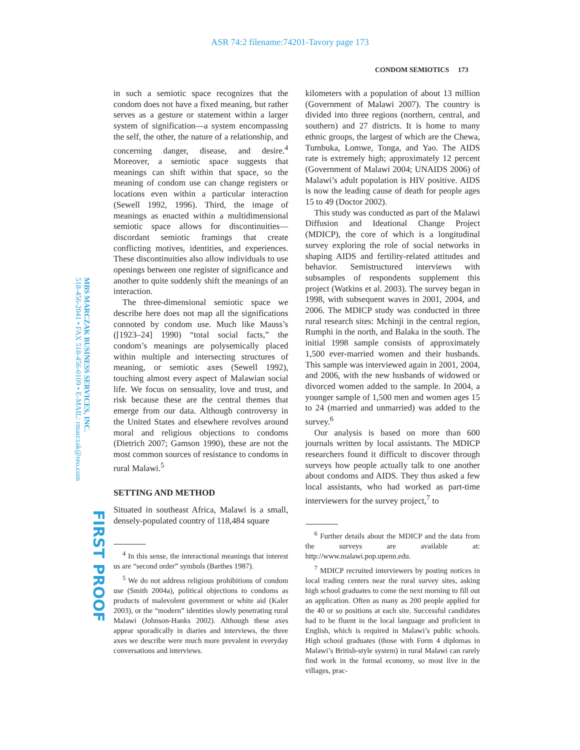ASR 74:2 filename:74201-Tavory page 173
CONDOM SEMIOTICS 173
MBS MARCZAK BUSINESS SERVICES, INC.
518-456-2041 • FAX 518-456-0109 • E-MAIL: rmarczak@reu.com
FIRST PROOF
in such a semiotic space recognizes that the condom does not have a fixed meaning, but rather serves as a gesture or statement within a larger system of signification—a system encompassing the self, the other, the nature of a relationship, and concerning danger, disease, and desire.<sup>4</sup> Moreover, a semiotic space suggests that meanings can shift within that space, so the meaning of condom use can change registers or locations even within a particular interaction (Sewell 1992, 1996). Third, the image of meanings as enacted within a multidimensional semiotic space allows for discontinuities—discordant semiotic framings that create conflicting motives, identities, and experiences. These discontinuities also allow individuals to use openings between one register of significance and another to quite suddenly shift the meanings of an interaction.
The three-dimensional semiotic space we describe here does not map all the significations connoted by condom use. Much like Mauss’s ([1923–24] 1990) “total social facts,” the condom’s meanings are polysemically placed within multiple and intersecting structures of meaning, or semiotic axes (Sewell 1992), touching almost every aspect of Malawian social life. We focus on sensuality, love and trust, and risk because these are the central themes that emerge from our data. Although controversy in the United States and elsewhere revolves around moral and religious objections to condoms (Dietrich 2007; Gamson 1990), these are not the most common sources of resistance to condoms in rural Malawi.<sup>5</sup>
SETTING AND METHOD
Situated in southeast Africa, Malawi is a small, densely-populated country of 118,484 square
<sup>4</sup> In this sense, the interactional meanings that interest us are “second order” symbols (Barthes 1987).
<sup>5</sup> We do not address religious prohibitions of condom use (Smith 2004a), political objections to condoms as products of malevolent government or white aid (Kaler 2003), or the “modern” identities slowly penetrating rural Malawi (Johnson-Hanks 2002). Although these axes appear sporadically in diaries and interviews, the three axes we describe were much more prevalent in everyday conversations and interviews.
kilometers with a population of about 13 million (Government of Malawi 2007). The country is divided into three regions (northern, central, and southern) and 27 districts. It is home to many ethnic groups, the largest of which are the Chewa, Tumbuka, Lomwe, Tonga, and Yao. The AIDS rate is extremely high; approximately 12 percent (Government of Malawi 2004; UNAIDS 2006) of Malawi’s adult population is HIV positive. AIDS is now the leading cause of death for people ages 15 to 49 (Doctor 2002).
This study was conducted as part of the Malawi Diffusion and Ideational Change Project (MDICP), the core of which is a longitudinal survey exploring the role of social networks in shaping AIDS and fertility-related attitudes and behavior. Semistructured interviews with subsamples of respondents supplement this project (Watkins et al. 2003). The survey began in 1998, with subsequent waves in 2001, 2004, and 2006. The MDICP study was conducted in three rural research sites: Mchinji in the central region, Rumphi in the north, and Balaka in the south. The initial 1998 sample consists of approximately 1,500 ever-married women and their husbands. This sample was interviewed again in 2001, 2004, and 2006, with the new husbands of widowed or divorced women added to the sample. In 2004, a younger sample of 1,500 men and women ages 15 to 24 (married and unmarried) was added to the survey.<sup>6</sup>
Our analysis is based on more than 600 journals written by local assistants. The MDICP researchers found it difficult to discover through surveys how people actually talk to one another about condoms and AIDS. They thus asked a few local assistants, who had worked as part-time interviewers for the survey project,<sup>7</sup> to
<sup>6</sup> Further details about the MDICP and the data from the surveys are available at: http://www.malawi.pop.upenn.edu.
<sup>7</sup> MDICP recruited interviewers by posting notices in local trading centers near the rural survey sites, asking high school graduates to come the next morning to fill out an application. Often as many as 200 people applied for the 40 or so positions at each site. Successful candidates had to be fluent in the local language and proficient in English, which is required in Malawi’s public schools. High school graduates (those with Form 4 diplomas in Malawi’s British-style system) in rural Malawi can rarely find work in the formal economy, so most live in the villages, prac-